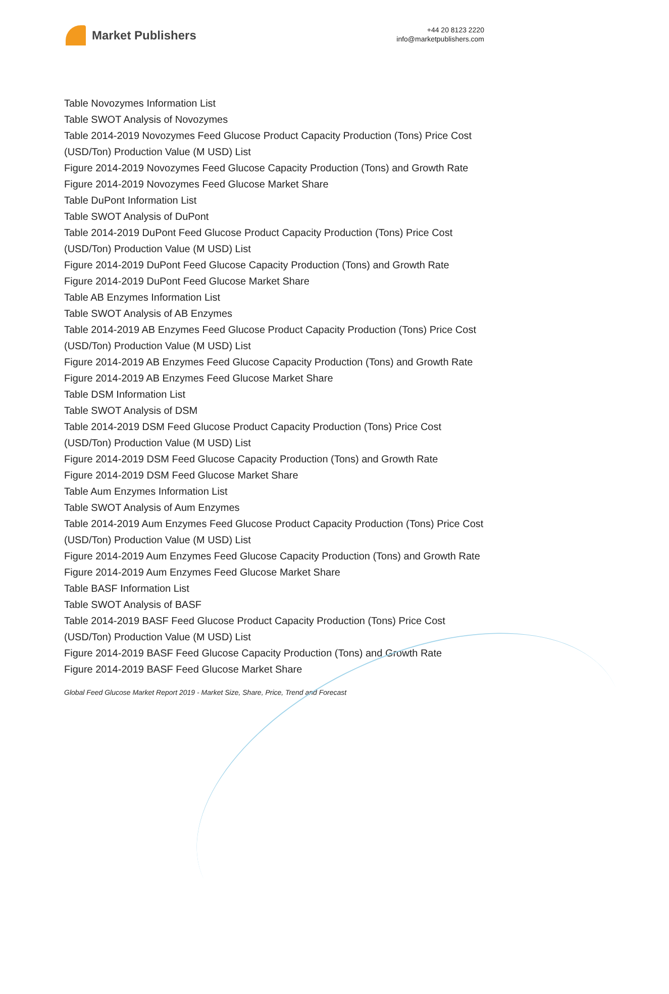Market Publishers
+44 20 8123 2220
info@marketpublishers.com
Table Novozymes Information List
Table SWOT Analysis of Novozymes
Table 2014-2019 Novozymes Feed Glucose Product Capacity Production (Tons) Price Cost (USD/Ton) Production Value (M USD) List
Figure 2014-2019 Novozymes Feed Glucose Capacity Production (Tons) and Growth Rate
Figure 2014-2019 Novozymes Feed Glucose Market Share
Table DuPont Information List
Table SWOT Analysis of DuPont
Table 2014-2019 DuPont Feed Glucose Product Capacity Production (Tons) Price Cost (USD/Ton) Production Value (M USD) List
Figure 2014-2019 DuPont Feed Glucose Capacity Production (Tons) and Growth Rate
Figure 2014-2019 DuPont Feed Glucose Market Share
Table AB Enzymes Information List
Table SWOT Analysis of AB Enzymes
Table 2014-2019 AB Enzymes Feed Glucose Product Capacity Production (Tons) Price Cost (USD/Ton) Production Value (M USD) List
Figure 2014-2019 AB Enzymes Feed Glucose Capacity Production (Tons) and Growth Rate
Figure 2014-2019 AB Enzymes Feed Glucose Market Share
Table DSM Information List
Table SWOT Analysis of DSM
Table 2014-2019 DSM Feed Glucose Product Capacity Production (Tons) Price Cost (USD/Ton) Production Value (M USD) List
Figure 2014-2019 DSM Feed Glucose Capacity Production (Tons) and Growth Rate
Figure 2014-2019 DSM Feed Glucose Market Share
Table Aum Enzymes Information List
Table SWOT Analysis of Aum Enzymes
Table 2014-2019 Aum Enzymes Feed Glucose Product Capacity Production (Tons) Price Cost (USD/Ton) Production Value (M USD) List
Figure 2014-2019 Aum Enzymes Feed Glucose Capacity Production (Tons) and Growth Rate
Figure 2014-2019 Aum Enzymes Feed Glucose Market Share
Table BASF Information List
Table SWOT Analysis of BASF
Table 2014-2019 BASF Feed Glucose Product Capacity Production (Tons) Price Cost (USD/Ton) Production Value (M USD) List
Figure 2014-2019 BASF Feed Glucose Capacity Production (Tons) and Growth Rate
Figure 2014-2019 BASF Feed Glucose Market Share
Global Feed Glucose Market Report 2019 - Market Size, Share, Price, Trend and Forecast